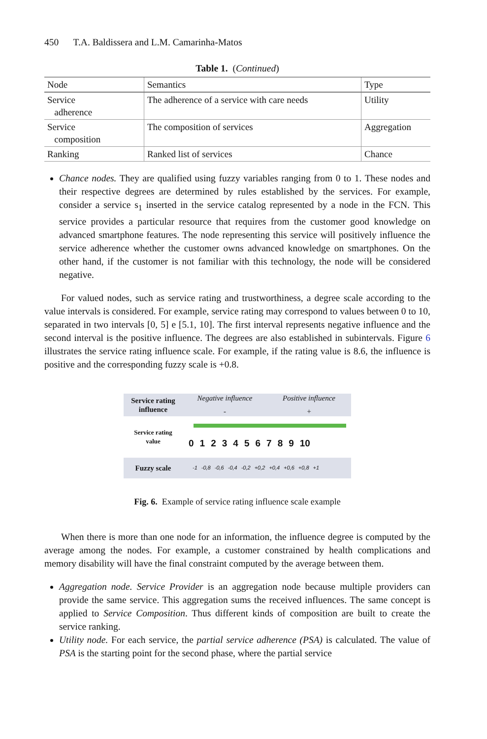450 T.A. Baldissera and L.M. Camarinha-Matos
Table 1. (Continued)
| Node | Semantics | Type |
| --- | --- | --- |
| Service adherence | The adherence of a service with care needs | Utility |
| Service composition | The composition of services | Aggregation |
| Ranking | Ranked list of services | Chance |
Chance nodes. They are qualified using fuzzy variables ranging from 0 to 1. These nodes and their respective degrees are determined by rules established by the services. For example, consider a service s<sub>1</sub> inserted in the service catalog represented by a node in the FCN. This service provides a particular resource that requires from the customer good knowledge on advanced smartphone features. The node representing this service will positively influence the service adherence whether the customer owns advanced knowledge on smartphones. On the other hand, if the customer is not familiar with this technology, the node will be considered negative.
For valued nodes, such as service rating and trustworthiness, a degree scale according to the value intervals is considered. For example, service rating may correspond to values between 0 to 10, separated in two intervals [0, 5] e [5.1, 10]. The first interval represents negative influence and the second interval is the positive influence. The degrees are also established in subintervals. Figure 6 illustrates the service rating influence scale. For example, if the rating value is 8.6, the influence is positive and the corresponding fuzzy scale is +0.8.
Service rating
influence
Negative influence
-
Positive influence
+
Service rating
value
0123456789 10
Fuzzy scale
-1 -0,8 -0,6 -0,4 -0,2 +0,2 +0,4 +0,6 +0,8 +1
Fig. 6. Example of service rating influence scale example
When there is more than one node for an information, the influence degree is computed by the average among the nodes. For example, a customer constrained by health complications and memory disability will have the final constraint computed by the average between them.
Aggregation node. Service Provider is an aggregation node because multiple providers can provide the same service. This aggregation sums the received influences. The same concept is applied to Service Composition. Thus different kinds of composition are built to create the service ranking.
Utility node. For each service, the partial service adherence (PSA) is calculated. The value of PSA is the starting point for the second phase, where the partial service